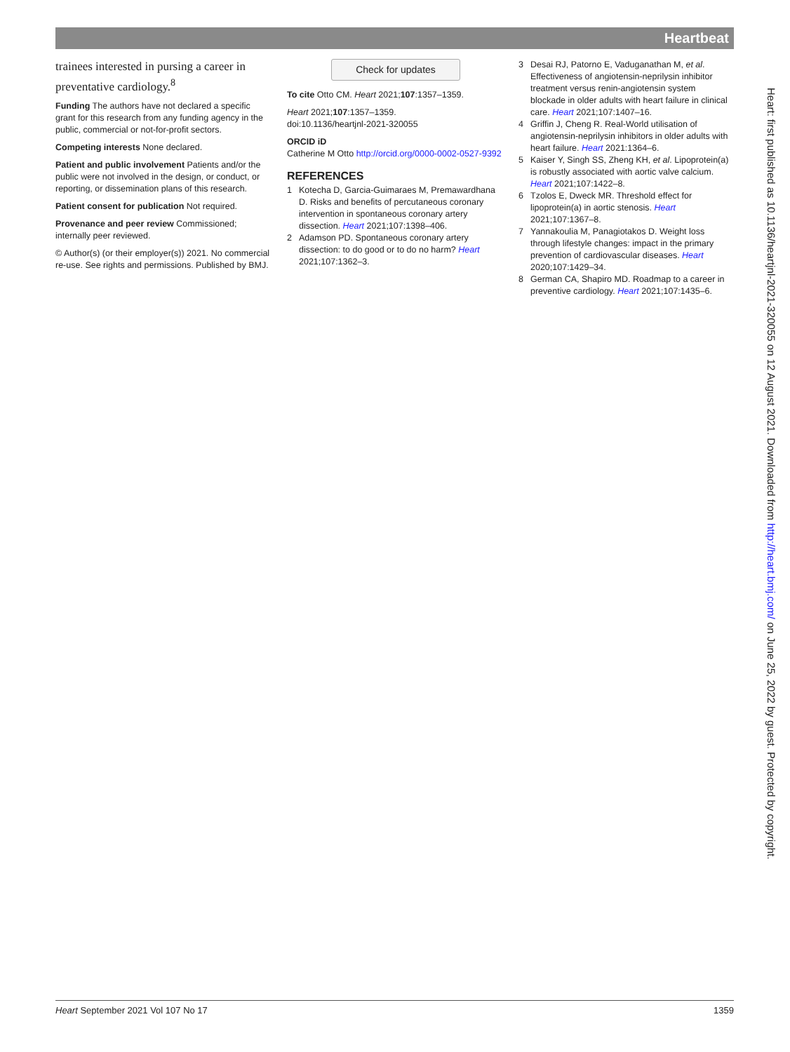Heartbeat
trainees interested in pursing a career in preventative cardiology.<sup>8</sup>
Funding The authors have not declared a specific grant for this research from any funding agency in the public, commercial or not-for-profit sectors.
Competing interests None declared.
Patient and public involvement Patients and/or the public were not involved in the design, or conduct, or reporting, or dissemination plans of this research.
Patient consent for publication Not required.
Provenance and peer review Commissioned; internally peer reviewed.
© Author(s) (or their employer(s)) 2021. No commercial re-use. See rights and permissions. Published by BMJ.
Check for updates
To cite Otto CM. Heart 2021;107:1357–1359.
Heart 2021;107:1357–1359.
doi:10.1136/heartjnl-2021-320055
ORCID iD
Catherine M Otto http://orcid.org/0000-0002-0527-9392
REFERENCES
1 Kotecha D, Garcia-Guimaraes M, Premawardhana D. Risks and benefits of percutaneous coronary intervention in spontaneous coronary artery dissection. Heart 2021;107:1398–406.
2 Adamson PD. Spontaneous coronary artery dissection: to do good or to do no harm? Heart 2021;107:1362–3.
3 Desai RJ, Patorno E, Vaduganathan M, et al. Effectiveness of angiotensin-neprilysin inhibitor treatment versus renin-angiotensin system blockade in older adults with heart failure in clinical care. Heart 2021;107:1407–16.
4 Griffin J, Cheng R. Real-World utilisation of angiotensin-neprilysin inhibitors in older adults with heart failure. Heart 2021:1364–6.
5 Kaiser Y, Singh SS, Zheng KH, et al. Lipoprotein(a) is robustly associated with aortic valve calcium. Heart 2021;107:1422–8.
6 Tzolos E, Dweck MR. Threshold effect for lipoprotein(a) in aortic stenosis. Heart 2021;107:1367–8.
7 Yannakoulia M, Panagiotakos D. Weight loss through lifestyle changes: impact in the primary prevention of cardiovascular diseases. Heart 2020;107:1429–34.
8 German CA, Shapiro MD. Roadmap to a career in preventive cardiology. Heart 2021;107:1435–6.
Heart: first published as 10.1136/heartjnl-2021-320055 on 12 August 2021. Downloaded from http://heart.bmj.com/ on June 25, 2022 by guest. Protected by copyright.
Heart September 2021 Vol 107 No 17 1359